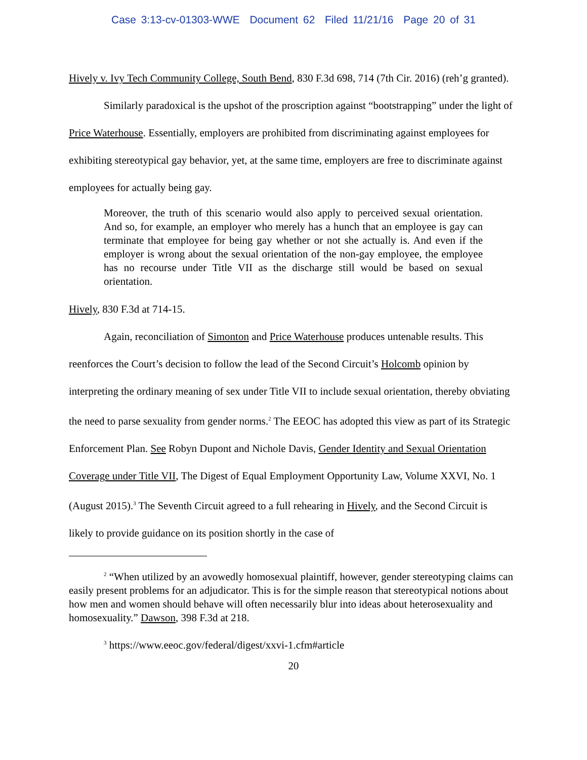Case 3:13-cv-01303-WWE Document 62 Filed 11/21/16 Page 20 of 31
Hively v. Ivy Tech Community College, South Bend, 830 F.3d 698, 714 (7th Cir. 2016) (reh’g granted).
Similarly paradoxical is the upshot of the proscription against “bootstrapping” under the light of Price Waterhouse. Essentially, employers are prohibited from discriminating against employees for exhibiting stereotypical gay behavior, yet, at the same time, employers are free to discriminate against employees for actually being gay.
Moreover, the truth of this scenario would also apply to perceived sexual orientation. And so, for example, an employer who merely has a hunch that an employee is gay can terminate that employee for being gay whether or not she actually is. And even if the employer is wrong about the sexual orientation of the non-gay employee, the employee has no recourse under Title VII as the discharge still would be based on sexual orientation.
Hively, 830 F.3d at 714-15.
Again, reconciliation of Simonton and Price Waterhouse produces untenable results. This reenforces the Court’s decision to follow the lead of the Second Circuit’s Holcomb opinion by interpreting the ordinary meaning of sex under Title VII to include sexual orientation, thereby obviating the need to parse sexuality from gender norms.<sup>2</sup> The EEOC has adopted this view as part of its Strategic Enforcement Plan. See Robyn Dupont and Nichole Davis, Gender Identity and Sexual Orientation Coverage under Title VII, The Digest of Equal Employment Opportunity Law, Volume XXVI, No. 1 (August 2015).<sup>3</sup> The Seventh Circuit agreed to a full rehearing in Hively, and the Second Circuit is likely to provide guidance on its position shortly in the case of
<sup>2</sup> “When utilized by an avowedly homosexual plaintiff, however, gender stereotyping claims can easily present problems for an adjudicator. This is for the simple reason that stereotypical notions about how men and women should behave will often necessarily blur into ideas about heterosexuality and homosexuality.” Dawson, 398 F.3d at 218.
<sup>3</sup> https://www.eeoc.gov/federal/digest/xxvi-1.cfm#article
20